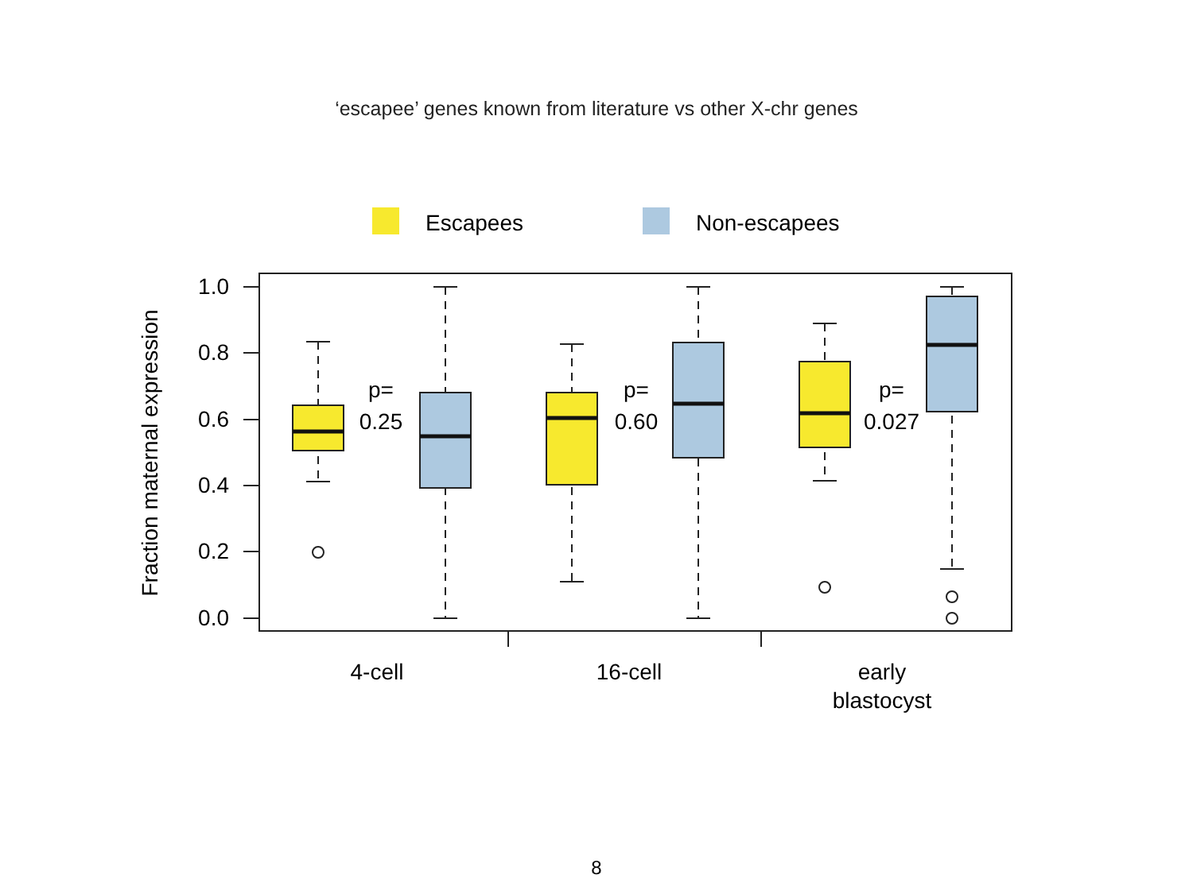‘escapee’ genes known from literature vs other X-chr genes
Escapees
Non-escapees
1.0
0.8
0.6
0.4
0.2
0.0
Fraction maternal expression
p=
0.25
p=
0.60
p=
0.027
4-cell
16-cell
early
blastocyst
8